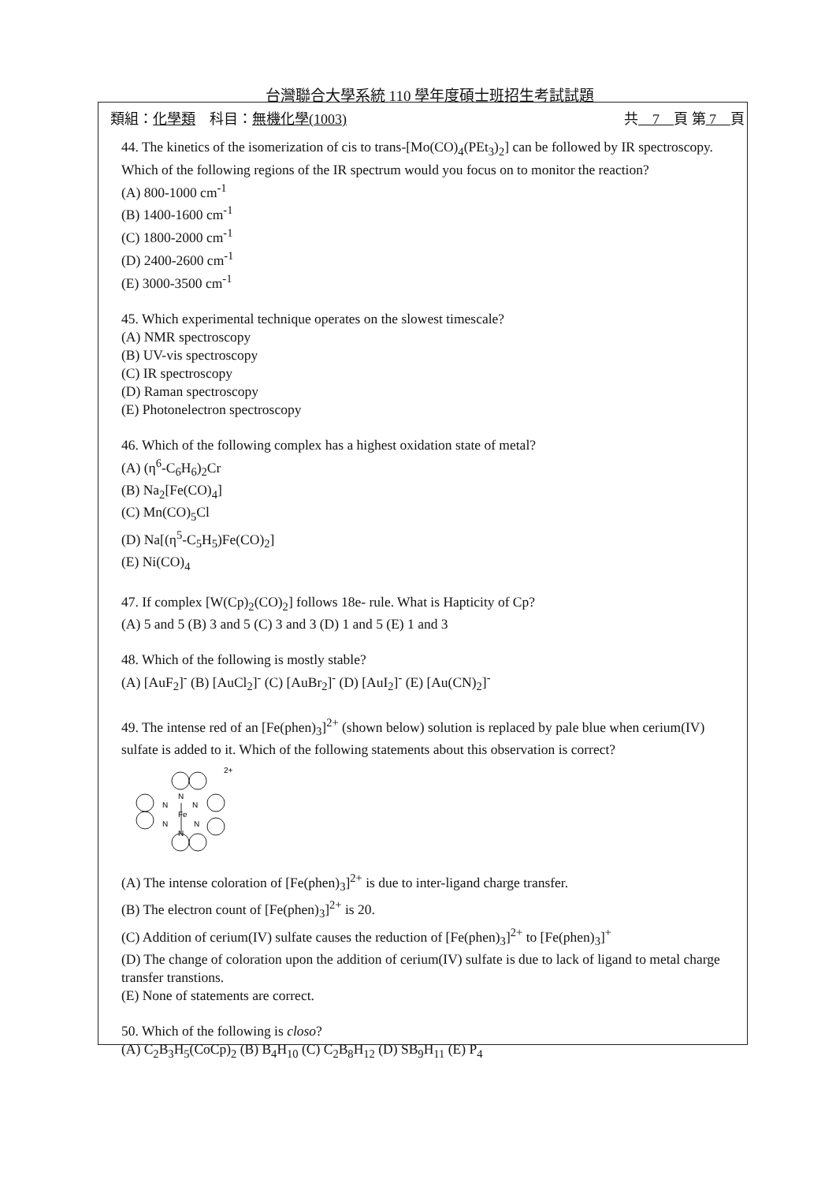台灣聯合大學系統 110 學年度碩士班招生考試試題
類組：化學類　科目：無機化學(1003) 共　7　頁 第 7　頁
44. The kinetics of the isomerization of cis to trans-[Mo(CO)<sub>4</sub>(PEt<sub>3</sub>)<sub>2</sub>] can be followed by IR spectroscopy. Which of the following regions of the IR spectrum would you focus on to monitor the reaction?
(A) 800-1000 cm<sup>-1</sup>
(B) 1400-1600 cm<sup>-1</sup>
(C) 1800-2000 cm<sup>-1</sup>
(D) 2400-2600 cm<sup>-1</sup>
(E) 3000-3500 cm<sup>-1</sup>
45. Which experimental technique operates on the slowest timescale?
(A) NMR spectroscopy
(B) UV-vis spectroscopy
(C) IR spectroscopy
(D) Raman spectroscopy
(E) Photonelectron spectroscopy
46. Which of the following complex has a highest oxidation state of metal?
(A) (η<sup>6</sup>-C<sub>6</sub>H<sub>6</sub>)<sub>2</sub>Cr
(B) Na<sub>2</sub>[Fe(CO)<sub>4</sub>]
(C) Mn(CO)<sub>5</sub>Cl
(D) Na[(η<sup>5</sup>-C<sub>5</sub>H<sub>5</sub>)Fe(CO)<sub>2</sub>]
(E) Ni(CO)<sub>4</sub>
47. If complex [W(Cp)<sub>2</sub>(CO)<sub>2</sub>] follows 18e- rule. What is Hapticity of Cp?
(A) 5 and 5 (B) 3 and 5 (C) 3 and 3 (D) 1 and 5 (E) 1 and 3
48. Which of the following is mostly stable?
(A) [AuF<sub>2</sub>]<sup>-</sup> (B) [AuCl<sub>2</sub>]<sup>-</sup> (C) [AuBr<sub>2</sub>]<sup>-</sup> (D) [AuI<sub>2</sub>]<sup>-</sup> (E) [Au(CN)<sub>2</sub>]<sup>-</sup>
49. The intense red of an [Fe(phen)<sub>3</sub>]<sup>2+</sup> (shown below) solution is replaced by pale blue when cerium(IV) sulfate is added to it. Which of the following statements about this observation is correct?
Fe
N
N
N
N
N
N
2+
(A) The intense coloration of [Fe(phen)<sub>3</sub>]<sup>2+</sup> is due to inter-ligand charge transfer.
(B) The electron count of [Fe(phen)<sub>3</sub>]<sup>2+</sup> is 20.
(C) Addition of cerium(IV) sulfate causes the reduction of [Fe(phen)<sub>3</sub>]<sup>2+</sup> to [Fe(phen)<sub>3</sub>]<sup>+</sup>
(D) The change of coloration upon the addition of cerium(IV) sulfate is due to lack of ligand to metal charge transfer transtions.
(E) None of statements are correct.
50. Which of the following is closo?
(A) C<sub>2</sub>B<sub>3</sub>H<sub>5</sub>(CoCp)<sub>2</sub> (B) B<sub>4</sub>H<sub>10</sub> (C) C<sub>2</sub>B<sub>8</sub>H<sub>12</sub> (D) SB<sub>9</sub>H<sub>11</sub> (E) P<sub>4</sub>